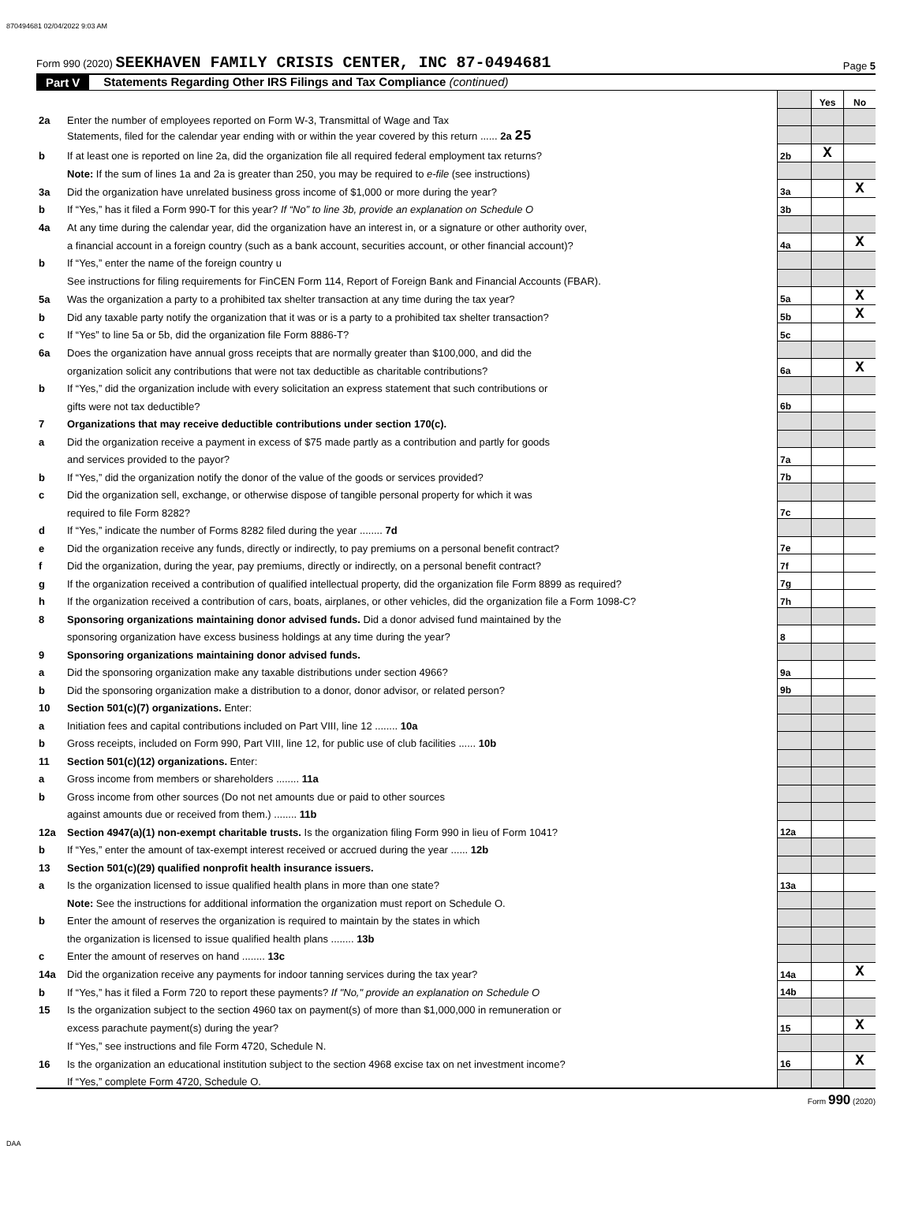870494681 02/04/2022 9:03 AM
Form 990 (2020) SEEKHAVEN FAMILY CRISIS CENTER, INC 87-0494681
Page 5
Part V Statements Regarding Other IRS Filings and Tax Compliance (continued)
| | | | Yes | No |
| 2a | Enter the number of employees reported on Form W-3, Transmittal of Wage and Tax | | | |
| | Statements, filed for the calendar year ending with or within the year covered by this return ...... 2a 25 | | | |
| b | If at least one is reported on line 2a, did the organization file all required federal employment tax returns? | 2b | X | |
| | Note: If the sum of lines 1a and 2a is greater than 250, you may be required to e-file (see instructions) | | | |
| 3a | Did the organization have unrelated business gross income of $1,000 or more during the year? | 3a | | X |
| b | If “Yes,” has it filed a Form 990-T for this year? If “No” to line 3b, provide an explanation on Schedule O | 3b | | |
| 4a | At any time during the calendar year, did the organization have an interest in, or a signature or other authority over, | | | |
| | a financial account in a foreign country (such as a bank account, securities account, or other financial account)? | 4a | | X |
| b | If “Yes,” enter the name of the foreign country u | | | |
| | See instructions for filing requirements for FinCEN Form 114, Report of Foreign Bank and Financial Accounts (FBAR). | | | |
| 5a | Was the organization a party to a prohibited tax shelter transaction at any time during the tax year? | 5a | | X |
| b | Did any taxable party notify the organization that it was or is a party to a prohibited tax shelter transaction? | 5b | | X |
| c | If “Yes” to line 5a or 5b, did the organization file Form 8886-T? | 5c | | |
| 6a | Does the organization have annual gross receipts that are normally greater than $100,000, and did the | | | |
| | organization solicit any contributions that were not tax deductible as charitable contributions? | 6a | | X |
| b | If “Yes,” did the organization include with every solicitation an express statement that such contributions or | | | |
| | gifts were not tax deductible? | 6b | | |
| 7 | Organizations that may receive deductible contributions under section 170(c). | | | |
| a | Did the organization receive a payment in excess of $75 made partly as a contribution and partly for goods | | | |
| | and services provided to the payor? | 7a | | |
| b | If “Yes,” did the organization notify the donor of the value of the goods or services provided? | 7b | | |
| c | Did the organization sell, exchange, or otherwise dispose of tangible personal property for which it was | | | |
| | required to file Form 8282? | 7c | | |
| d | If “Yes,” indicate the number of Forms 8282 filed during the year ........ 7d | | | |
| e | Did the organization receive any funds, directly or indirectly, to pay premiums on a personal benefit contract? | 7e | | |
| f | Did the organization, during the year, pay premiums, directly or indirectly, on a personal benefit contract? | 7f | | |
| g | If the organization received a contribution of qualified intellectual property, did the organization file Form 8899 as required? | 7g | | |
| h | If the organization received a contribution of cars, boats, airplanes, or other vehicles, did the organization file a Form 1098-C? | 7h | | |
| 8 | Sponsoring organizations maintaining donor advised funds. Did a donor advised fund maintained by the | | | |
| | sponsoring organization have excess business holdings at any time during the year? | 8 | | |
| 9 | Sponsoring organizations maintaining donor advised funds. | | | |
| a | Did the sponsoring organization make any taxable distributions under section 4966? | 9a | | |
| b | Did the sponsoring organization make a distribution to a donor, donor advisor, or related person? | 9b | | |
| 10 | Section 501(c)(7) organizations. Enter: | | | |
| a | Initiation fees and capital contributions included on Part VIII, line 12 ........ 10a | | | |
| b | Gross receipts, included on Form 990, Part VIII, line 12, for public use of club facilities ...... 10b | | | |
| 11 | Section 501(c)(12) organizations. Enter: | | | |
| a | Gross income from members or shareholders ........ 11a | | | |
| b | Gross income from other sources (Do not net amounts due or paid to other sources | | | |
| | against amounts due or received from them.) ........ 11b | | | |
| 12a | Section 4947(a)(1) non-exempt charitable trusts. Is the organization filing Form 990 in lieu of Form 1041? | 12a | | |
| b | If “Yes,” enter the amount of tax-exempt interest received or accrued during the year ...... 12b | | | |
| 13 | Section 501(c)(29) qualified nonprofit health insurance issuers. | | | |
| a | Is the organization licensed to issue qualified health plans in more than one state? | 13a | | |
| | Note: See the instructions for additional information the organization must report on Schedule O. | | | |
| b | Enter the amount of reserves the organization is required to maintain by the states in which | | | |
| | the organization is licensed to issue qualified health plans ........ 13b | | | |
| c | Enter the amount of reserves on hand ........ 13c | | | |
| 14a | Did the organization receive any payments for indoor tanning services during the tax year? | 14a | | X |
| b | If “Yes,” has it filed a Form 720 to report these payments? If "No," provide an explanation on Schedule O | 14b | | |
| 15 | Is the organization subject to the section 4960 tax on payment(s) of more than $1,000,000 in remuneration or | | | |
| | excess parachute payment(s) during the year? | 15 | | X |
| | If “Yes,” see instructions and file Form 4720, Schedule N. | | | |
| 16 | Is the organization an educational institution subject to the section 4968 excise tax on net investment income? | 16 | | X |
| | If “Yes,” complete Form 4720, Schedule O. | | | |
Form 990 (2020)
DAA